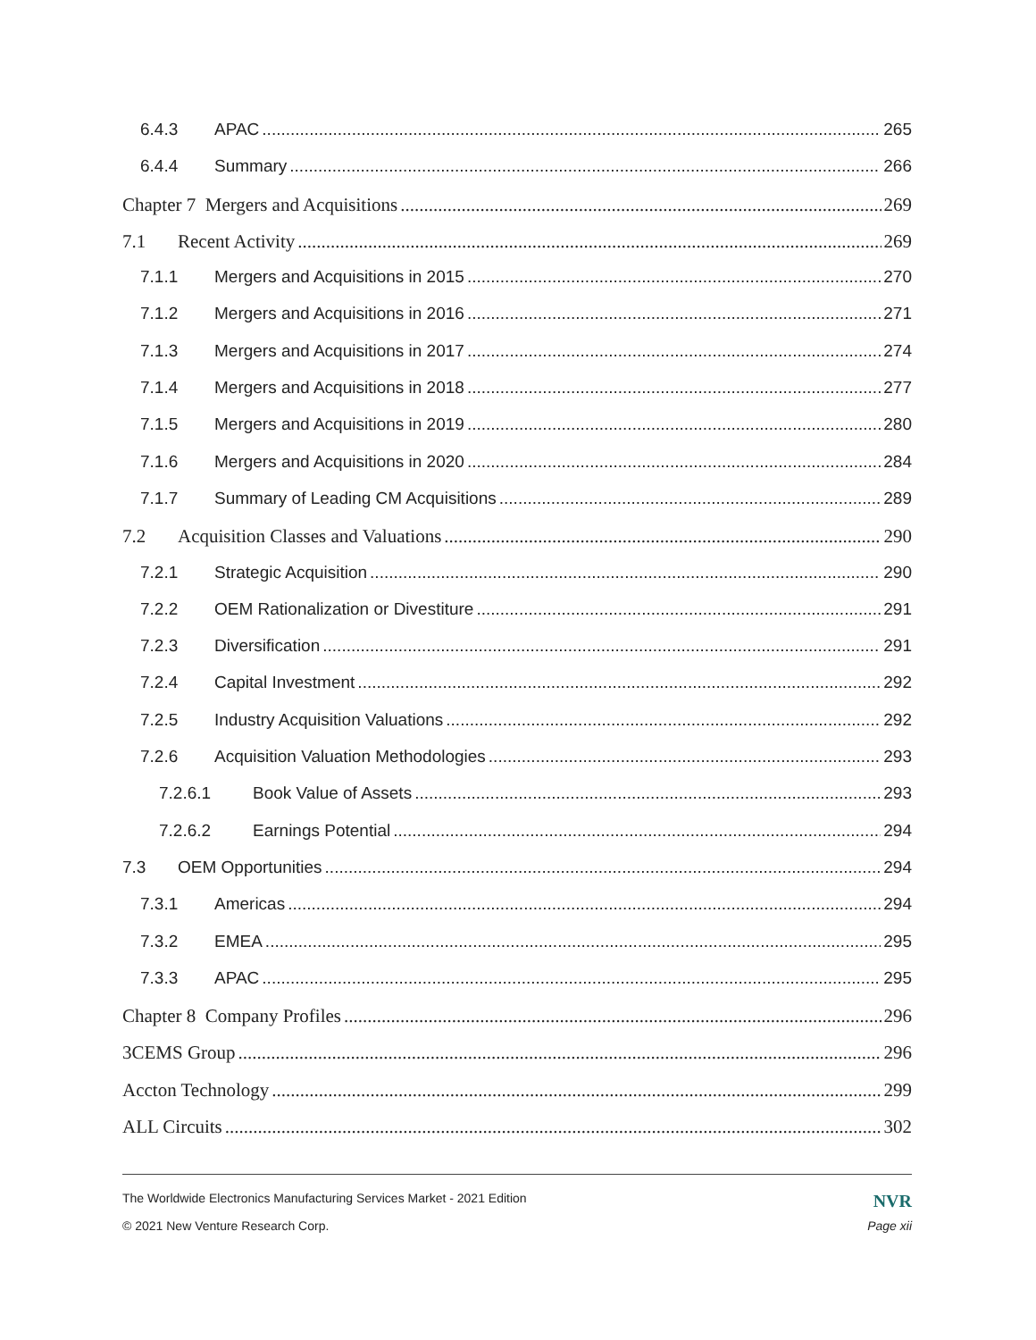6.4.3 APAC 265
6.4.4 Summary 266
Chapter 7 Mergers and Acquisitions 269
7.1 Recent Activity 269
7.1.1 Mergers and Acquisitions in 2015 270
7.1.2 Mergers and Acquisitions in 2016 271
7.1.3 Mergers and Acquisitions in 2017 274
7.1.4 Mergers and Acquisitions in 2018 277
7.1.5 Mergers and Acquisitions in 2019 280
7.1.6 Mergers and Acquisitions in 2020 284
7.1.7 Summary of Leading CM Acquisitions 289
7.2 Acquisition Classes and Valuations 290
7.2.1 Strategic Acquisition 290
7.2.2 OEM Rationalization or Divestiture 291
7.2.3 Diversification 291
7.2.4 Capital Investment 292
7.2.5 Industry Acquisition Valuations 292
7.2.6 Acquisition Valuation Methodologies 293
7.2.6.1 Book Value of Assets 293
7.2.6.2 Earnings Potential 294
7.3 OEM Opportunities 294
7.3.1 Americas 294
7.3.2 EMEA 295
7.3.3 APAC 295
Chapter 8 Company Profiles 296
3CEMS Group 296
Accton Technology 299
ALL Circuits 302
The Worldwide Electronics Manufacturing Services Market - 2021 Edition NVR
© 2021 New Venture Research Corp. Page xii